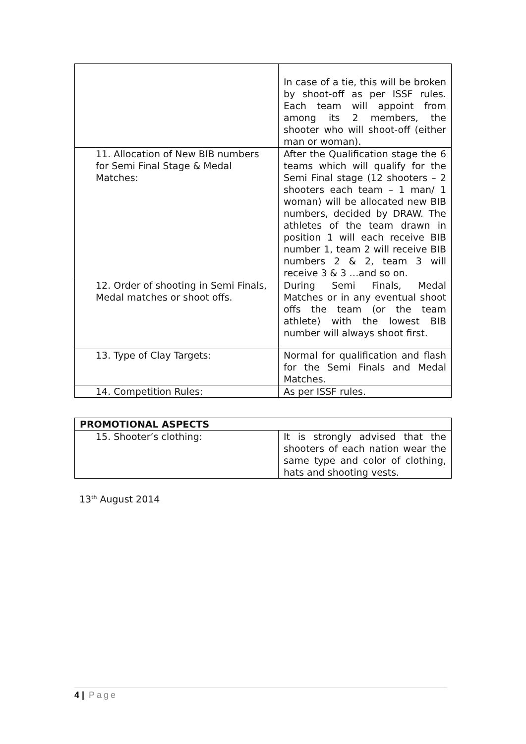| | In case of a tie, this will be broken by shoot-off as per ISSF rules. Each team will appoint from among its 2 members, the shooter who will shoot-off (either man or woman). |
| 11. Allocation of New BIB numbers for Semi Final Stage & Medal Matches: | After the Qualification stage the 6 teams which will qualify for the Semi Final stage (12 shooters – 2 shooters each team – 1 man/ 1 woman) will be allocated new BIB numbers, decided by DRAW. The athletes of the team drawn in position 1 will each receive BIB number 1, team 2 will receive BIB numbers 2 & 2, team 3 will receive 3 & 3 …and so on. |
| 12. Order of shooting in Semi Finals, Medal matches or shoot offs. | During Semi Finals, Medal Matches or in any eventual shoot offs the team (or the team athlete) with the lowest BIB number will always shoot first. |
| 13. Type of Clay Targets: | Normal for qualification and flash for the Semi Finals and Medal Matches. |
| 14. Competition Rules: | As per ISSF rules. |
| PROMOTIONAL ASPECTS | |
| 15. Shooter’s clothing: | It is strongly advised that the shooters of each nation wear the same type and color of clothing, hats and shooting vests. |
13<sup>th</sup> August 2014
4 | Page